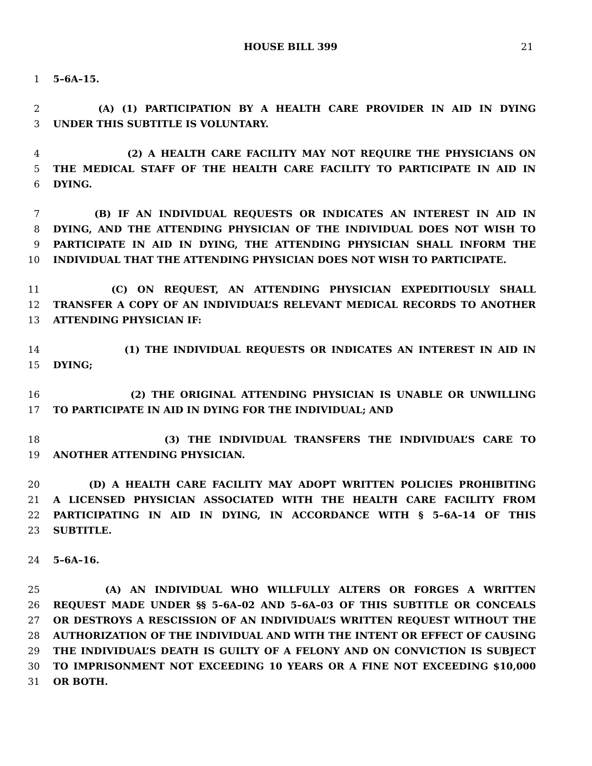HOUSE BILL 399 21
1 5–6A–15.
2 (A) (1) PARTICIPATION BY A HEALTH CARE PROVIDER IN AID IN DYING
3 UNDER THIS SUBTITLE IS VOLUNTARY.
4 (2) A HEALTH CARE FACILITY MAY NOT REQUIRE THE PHYSICIANS ON
5 THE MEDICAL STAFF OF THE HEALTH CARE FACILITY TO PARTICIPATE IN AID IN
6 DYING.
7 (B) IF AN INDIVIDUAL REQUESTS OR INDICATES AN INTEREST IN AID IN
8 DYING, AND THE ATTENDING PHYSICIAN OF THE INDIVIDUAL DOES NOT WISH TO
9 PARTICIPATE IN AID IN DYING, THE ATTENDING PHYSICIAN SHALL INFORM THE
10 INDIVIDUAL THAT THE ATTENDING PHYSICIAN DOES NOT WISH TO PARTICIPATE.
11 (C) ON REQUEST, AN ATTENDING PHYSICIAN EXPEDITIOUSLY SHALL
12 TRANSFER A COPY OF AN INDIVIDUAL’S RELEVANT MEDICAL RECORDS TO ANOTHER
13 ATTENDING PHYSICIAN IF:
14 (1) THE INDIVIDUAL REQUESTS OR INDICATES AN INTEREST IN AID IN
15 DYING;
16 (2) THE ORIGINAL ATTENDING PHYSICIAN IS UNABLE OR UNWILLING
17 TO PARTICIPATE IN AID IN DYING FOR THE INDIVIDUAL; AND
18 (3) THE INDIVIDUAL TRANSFERS THE INDIVIDUAL’S CARE TO
19 ANOTHER ATTENDING PHYSICIAN.
20 (D) A HEALTH CARE FACILITY MAY ADOPT WRITTEN POLICIES PROHIBITING
21 A LICENSED PHYSICIAN ASSOCIATED WITH THE HEALTH CARE FACILITY FROM
22 PARTICIPATING IN AID IN DYING, IN ACCORDANCE WITH § 5–6A–14 OF THIS
23 SUBTITLE.
24 5–6A–16.
25 (A) AN INDIVIDUAL WHO WILLFULLY ALTERS OR FORGES A WRITTEN
26 REQUEST MADE UNDER §§ 5–6A–02 AND 5–6A–03 OF THIS SUBTITLE OR CONCEALS
27 OR DESTROYS A RESCISSION OF AN INDIVIDUAL’S WRITTEN REQUEST WITHOUT THE
28 AUTHORIZATION OF THE INDIVIDUAL AND WITH THE INTENT OR EFFECT OF CAUSING
29 THE INDIVIDUAL’S DEATH IS GUILTY OF A FELONY AND ON CONVICTION IS SUBJECT
30 TO IMPRISONMENT NOT EXCEEDING 10 YEARS OR A FINE NOT EXCEEDING $10,000
31 OR BOTH.